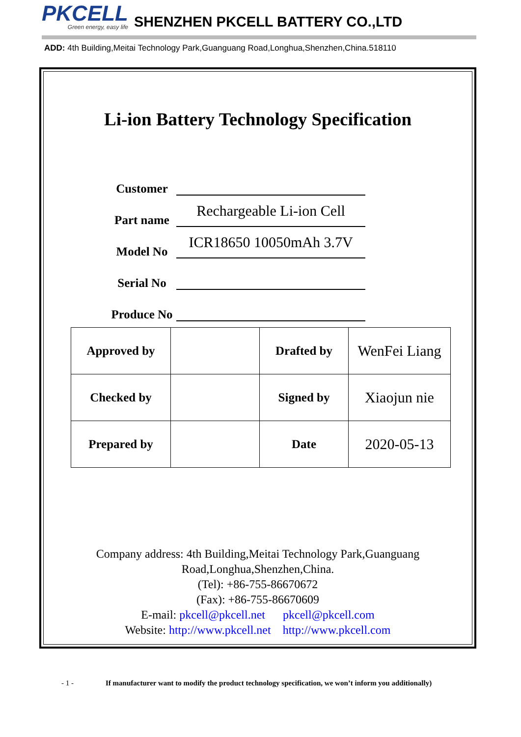PKCELL
Green energy, easy life
SHENZHEN PKCELL BATTERY CO.,LTD
ADD: 4th Building,Meitai Technology Park,Guanguang Road,Longhua,Shenzhen,China.518110
Li-ion Battery Technology Specification
Customer
Part name
Rechargeable Li-ion Cell
Model No
ICR18650 10050mAh 3.7V
Serial No
Produce No
| Approved by | | Drafted by | WenFei Liang |
| Checked by | | Signed by | Xiaojun nie |
| Prepared by | | Date | 2020-05-13 |
Company address: 4th Building,Meitai Technology Park,Guanguang
Road,Longhua,Shenzhen,China.
(Tel): +86-755-86670672
(Fax): +86-755-86670609
E-mail: pkcell@pkcell.net pkcell@pkcell.com
Website: http://www.pkcell.net http://www.pkcell.com
- 1 - If manufacturer want to modify the product technology specification, we won’t inform you additionally)